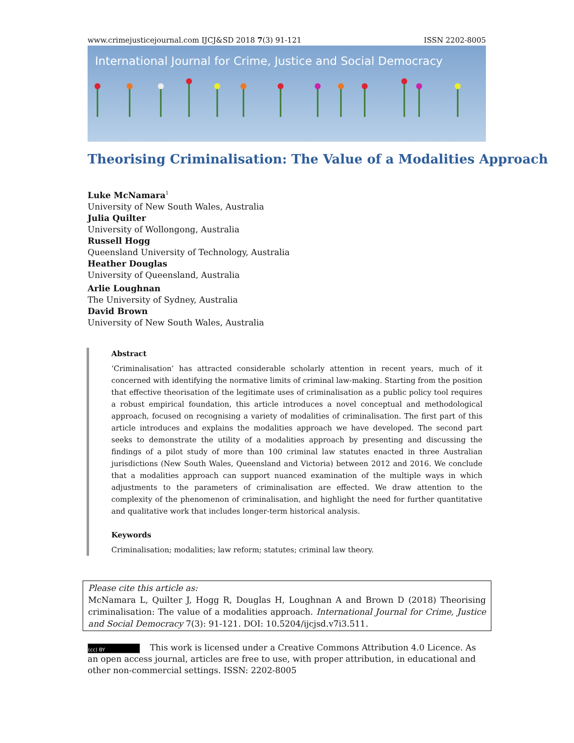www.crimejusticejournal.com IJCJ&SD 2018 7(3) 91-121 ISSN 2202-8005
International Journal for Crime, Justice and Social Democracy
Theorising Criminalisation: The Value of a Modalities Approach
Luke McNamara<sup>1</sup>
University of New South Wales, Australia
Julia Quilter
University of Wollongong, Australia
Russell Hogg
Queensland University of Technology, Australia
Heather Douglas
University of Queensland, Australia
Arlie Loughnan
The University of Sydney, Australia
David Brown
University of New South Wales, Australia
Abstract
‘Criminalisation’ has attracted considerable scholarly attention in recent years, much of it concerned with identifying the normative limits of criminal law-making. Starting from the position that effective theorisation of the legitimate uses of criminalisation as a public policy tool requires a robust empirical foundation, this article introduces a novel conceptual and methodological approach, focused on recognising a variety of modalities of criminalisation. The first part of this article introduces and explains the modalities approach we have developed. The second part seeks to demonstrate the utility of a modalities approach by presenting and discussing the findings of a pilot study of more than 100 criminal law statutes enacted in three Australian jurisdictions (New South Wales, Queensland and Victoria) between 2012 and 2016. We conclude that a modalities approach can support nuanced examination of the multiple ways in which adjustments to the parameters of criminalisation are effected. We draw attention to the complexity of the phenomenon of criminalisation, and highlight the need for further quantitative and qualitative work that includes longer-term historical analysis.
Keywords
Criminalisation; modalities; law reform; statutes; criminal law theory.
Please cite this article as:
McNamara L, Quilter J, Hogg R, Douglas H, Loughnan A and Brown D (2018) Theorising criminalisation: The value of a modalities approach. International Journal for Crime, Justice and Social Democracy 7(3): 91-121. DOI: 10.5204/ijcjsd.v7i3.511.
(cc) BY This work is licensed under a Creative Commons Attribution 4.0 Licence. As an open access journal, articles are free to use, with proper attribution, in educational and other non-commercial settings. ISSN: 2202-8005